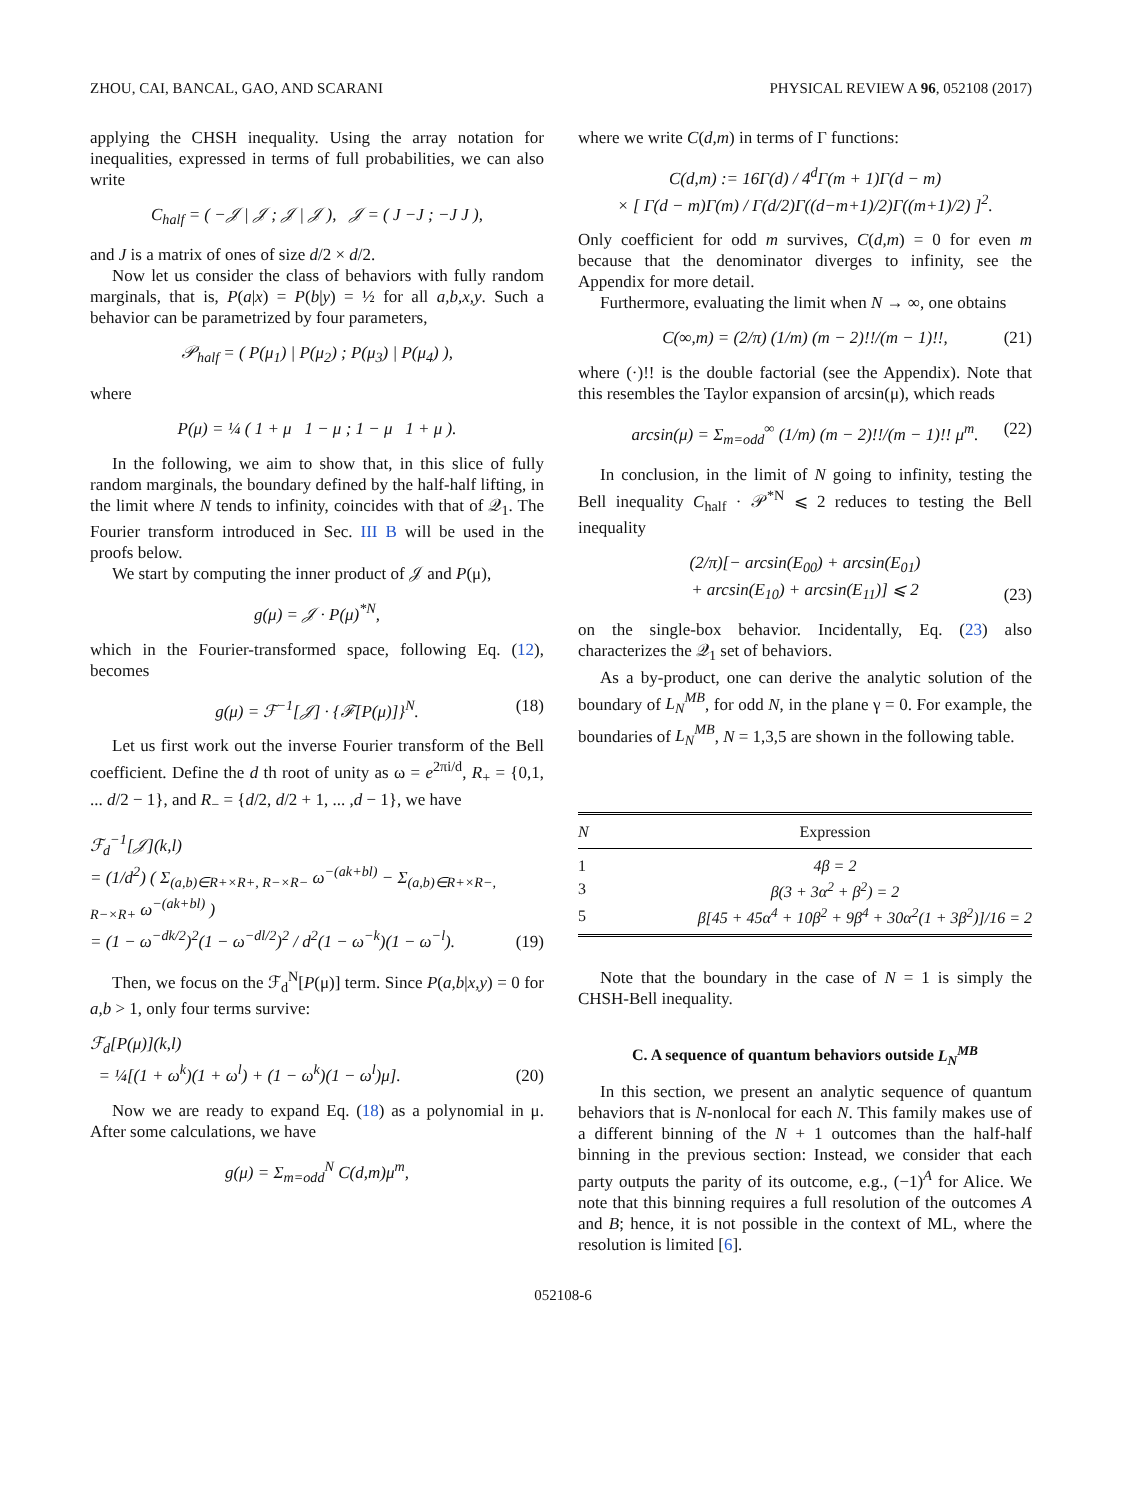ZHOU, CAI, BANCAL, GAO, AND SCARANI PHYSICAL REVIEW A 96, 052108 (2017)
applying the CHSH inequality. Using the array notation for inequalities, expressed in terms of full probabilities, we can also write
C<sub>half</sub> = ( −𝒥 | 𝒥 ; 𝒥 | 𝒥 ), 𝒥 = ( J −J ; −J J ),
and J is a matrix of ones of size d/2 × d/2.
Now let us consider the class of behaviors with fully random marginals, that is, P(a|x) = P(b|y) = ½ for all a,b,x,y. Such a behavior can be parametrized by four parameters,
𝒫<sub>half</sub> = ( P(μ<sub>1</sub>) | P(μ<sub>2</sub>) ; P(μ<sub>3</sub>) | P(μ<sub>4</sub>) ),
where
P(μ) = ¼ ( 1 + μ 1 − μ ; 1 − μ 1 + μ ).
In the following, we aim to show that, in this slice of fully random marginals, the boundary defined by the half-half lifting, in the limit where N tends to infinity, coincides with that of 𝒬<sub>1</sub>. The Fourier transform introduced in Sec. III B will be used in the proofs below.
We start by computing the inner product of 𝒥 and P(μ),
g(μ) = 𝒥 · P(μ)<sup>*N</sup>,
which in the Fourier-transformed space, following Eq. (12), becomes
g(μ) = ℱ<sup>−1</sup>[𝒥] · {ℱ[P(μ)]}<sup>N</sup>. (18)
Let us first work out the inverse Fourier transform of the Bell coefficient. Define the d th root of unity as ω = e<sup>2πi/d</sup>, R<sub>+</sub> = {0,1, ... d/2 − 1}, and R<sub>−</sub> = {d/2, d/2 + 1, ... ,d − 1}, we have
ℱ<sub>d</sub><sup>−1</sup>[𝒥](k,l)
= (1/d<sup>2</sup>) ( Σ<sub>(a,b)∈R+×R+, R−×R−</sub> ω<sup>−(ak+bl)</sup> − Σ<sub>(a,b)∈R+×R−, R−×R+</sub> ω<sup>−(ak+bl)</sup> )
= (1 − ω<sup>−dk/2</sup>)<sup>2</sup>(1 − ω<sup>−dl/2</sup>)<sup>2</sup> / d<sup>2</sup>(1 − ω<sup>−k</sup>)(1 − ω<sup>−l</sup>).
(19)
Then, we focus on the ℱ<sub>d</sub><sup>N</sup>[P(μ)] term. Since P(a,b|x,y) = 0 for a,b > 1, only four terms survive:
ℱ<sub>d</sub>[P(μ)](k,l)
= ¼[(1 + ω<sup>k</sup>)(1 + ω<sup>l</sup>) + (1 − ω<sup>k</sup>)(1 − ω<sup>l</sup>)μ].
(20)
Now we are ready to expand Eq. (18) as a polynomial in μ. After some calculations, we have
g(μ) = Σ<sub>m=odd</sub><sup>N</sup> C(d,m)μ<sup>m</sup>,
where we write C(d,m) in terms of Γ functions:
C(d,m) := 16Γ(d) / 4<sup>d</sup>Γ(m + 1)Γ(d − m)
× [ Γ(d − m)Γ(m) / Γ(d/2)Γ((d−m+1)/2)Γ((m+1)/2) ]<sup>2</sup>.
Only coefficient for odd m survives, C(d,m) = 0 for even m because that the denominator diverges to infinity, see the Appendix for more detail.
Furthermore, evaluating the limit when N → ∞, one obtains
C(∞,m) = (2/π) (1/m) (m − 2)!!/(m − 1)!!, (21)
where (·)!! is the double factorial (see the Appendix). Note that this resembles the Taylor expansion of arcsin(μ), which reads
arcsin(μ) = Σ<sub>m=odd</sub><sup>∞</sup> (1/m) (m − 2)!!/(m − 1)!! μ<sup>m</sup>. (22)
In conclusion, in the limit of N going to infinity, testing the Bell inequality C<sub>half</sub> · 𝒫<sup>*N</sup> ⩽ 2 reduces to testing the Bell inequality
(2/π)[− arcsin(E<sub>00</sub>) + arcsin(E<sub>01</sub>)
+ arcsin(E<sub>10</sub>) + arcsin(E<sub>11</sub>)] ⩽ 2
(23)
on the single-box behavior. Incidentally, Eq. (23) also characterizes the 𝒬<sub>1</sub> set of behaviors.
As a by-product, one can derive the analytic solution of the boundary of L<sub>N</sub><sup>MB</sup>, for odd N, in the plane γ = 0. For example, the boundaries of L<sub>N</sub><sup>MB</sup>, N = 1,3,5 are shown in the following table.
| N | Expression |
| --- | --- |
| 1 | 4β = 2 |
| 3 | β(3 + 3α<sup>2</sup> + β<sup>2</sup>) = 2 |
| 5 | β[45 + 45α<sup>4</sup> + 10β<sup>2</sup> + 9β<sup>4</sup> + 30α<sup>2</sup>(1 + 3β<sup>2</sup>)]/16 = 2 |
Note that the boundary in the case of N = 1 is simply the CHSH-Bell inequality.
C. A sequence of quantum behaviors outside L<sub>N</sub><sup>MB</sup>
In this section, we present an analytic sequence of quantum behaviors that is N-nonlocal for each N. This family makes use of a different binning of the N + 1 outcomes than the half-half binning in the previous section: Instead, we consider that each party outputs the parity of its outcome, e.g., (−1)<sup>A</sup> for Alice. We note that this binning requires a full resolution of the outcomes A and B; hence, it is not possible in the context of ML, where the resolution is limited [6].
052108-6